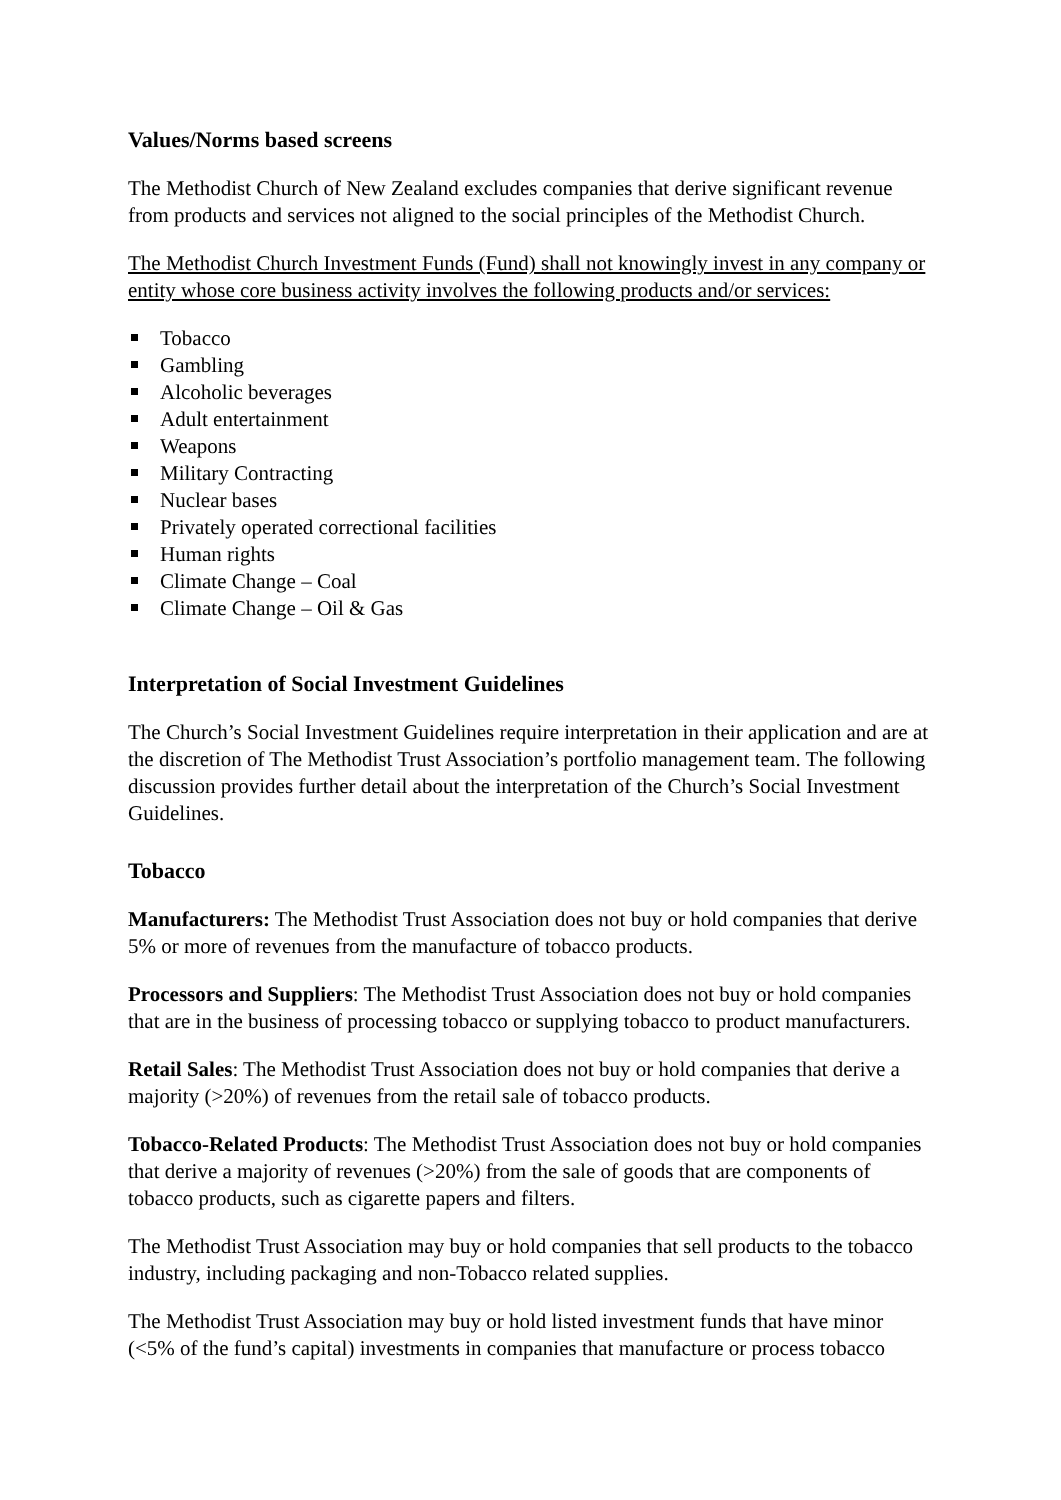Values/Norms based screens
The Methodist Church of New Zealand excludes companies that derive significant revenue from products and services not aligned to the social principles of the Methodist Church.
The Methodist Church Investment Funds (Fund) shall not knowingly invest in any company or entity whose core business activity involves the following products and/or services:
Tobacco
Gambling
Alcoholic beverages
Adult entertainment
Weapons
Military Contracting
Nuclear bases
Privately operated correctional facilities
Human rights
Climate Change – Coal
Climate Change – Oil & Gas
Interpretation of Social Investment Guidelines
The Church’s Social Investment Guidelines require interpretation in their application and are at the discretion of The Methodist Trust Association’s portfolio management team. The following discussion provides further detail about the interpretation of the Church’s Social Investment Guidelines.
Tobacco
Manufacturers: The Methodist Trust Association does not buy or hold companies that derive 5% or more of revenues from the manufacture of tobacco products.
Processors and Suppliers: The Methodist Trust Association does not buy or hold companies that are in the business of processing tobacco or supplying tobacco to product manufacturers.
Retail Sales: The Methodist Trust Association does not buy or hold companies that derive a majority (>20%) of revenues from the retail sale of tobacco products.
Tobacco-Related Products: The Methodist Trust Association does not buy or hold companies that derive a majority of revenues (>20%) from the sale of goods that are components of tobacco products, such as cigarette papers and filters.
The Methodist Trust Association may buy or hold companies that sell products to the tobacco industry, including packaging and non-Tobacco related supplies.
The Methodist Trust Association may buy or hold listed investment funds that have minor (<5% of the fund’s capital) investments in companies that manufacture or process tobacco